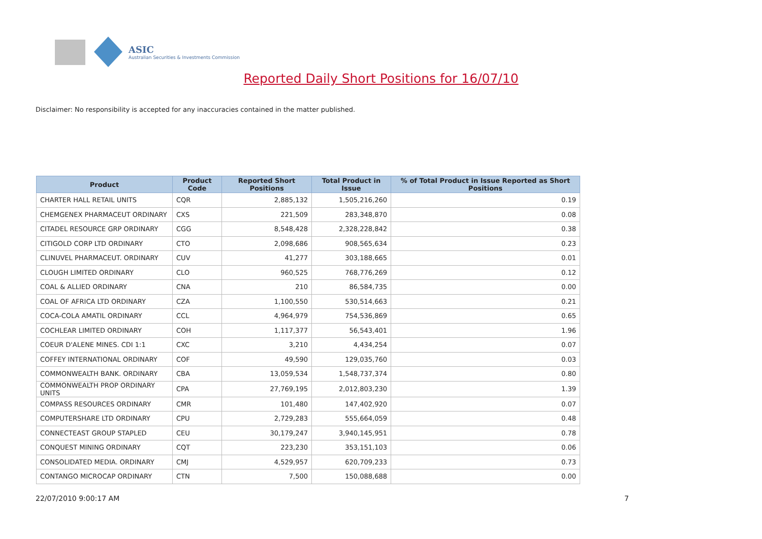ASIC
Australian Securities & Investments Commission
Reported Daily Short Positions for 16/07/10
Disclaimer: No responsibility is accepted for any inaccuracies contained in the matter published.
| Product | Product Code | Reported Short Positions | Total Product in Issue | % of Total Product in Issue Reported as Short Positions |
| --- | --- | --- | --- | --- |
| CHARTER HALL RETAIL UNITS | CQR | 2,885,132 | 1,505,216,260 | 0.19 |
| CHEMGENEX PHARMACEUT ORDINARY | CXS | 221,509 | 283,348,870 | 0.08 |
| CITADEL RESOURCE GRP ORDINARY | CGG | 8,548,428 | 2,328,228,842 | 0.38 |
| CITIGOLD CORP LTD ORDINARY | CTO | 2,098,686 | 908,565,634 | 0.23 |
| CLINUVEL PHARMACEUT. ORDINARY | CUV | 41,277 | 303,188,665 | 0.01 |
| CLOUGH LIMITED ORDINARY | CLO | 960,525 | 768,776,269 | 0.12 |
| COAL & ALLIED ORDINARY | CNA | 210 | 86,584,735 | 0.00 |
| COAL OF AFRICA LTD ORDINARY | CZA | 1,100,550 | 530,514,663 | 0.21 |
| COCA-COLA AMATIL ORDINARY | CCL | 4,964,979 | 754,536,869 | 0.65 |
| COCHLEAR LIMITED ORDINARY | COH | 1,117,377 | 56,543,401 | 1.96 |
| COEUR D'ALENE MINES. CDI 1:1 | CXC | 3,210 | 4,434,254 | 0.07 |
| COFFEY INTERNATIONAL ORDINARY | COF | 49,590 | 129,035,760 | 0.03 |
| COMMONWEALTH BANK. ORDINARY | CBA | 13,059,534 | 1,548,737,374 | 0.80 |
| COMMONWEALTH PROP ORDINARY UNITS | CPA | 27,769,195 | 2,012,803,230 | 1.39 |
| COMPASS RESOURCES ORDINARY | CMR | 101,480 | 147,402,920 | 0.07 |
| COMPUTERSHARE LTD ORDINARY | CPU | 2,729,283 | 555,664,059 | 0.48 |
| CONNECTEAST GROUP STAPLED | CEU | 30,179,247 | 3,940,145,951 | 0.78 |
| CONQUEST MINING ORDINARY | CQT | 223,230 | 353,151,103 | 0.06 |
| CONSOLIDATED MEDIA. ORDINARY | CMJ | 4,529,957 | 620,709,233 | 0.73 |
| CONTANGO MICROCAP ORDINARY | CTN | 7,500 | 150,088,688 | 0.00 |
22/07/2010 9:00:17 AM 7